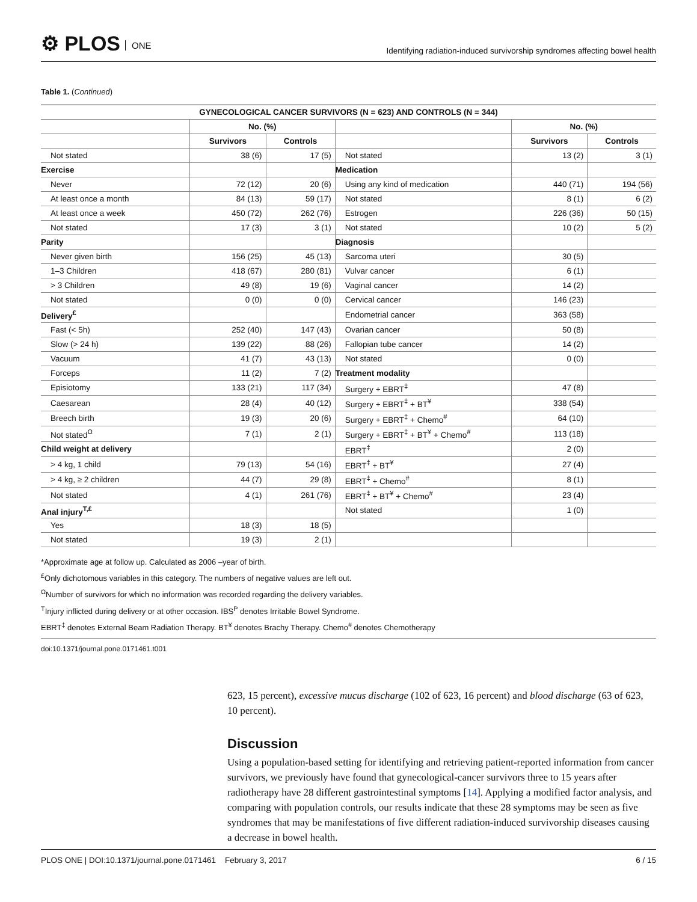⚙ PLOS ONE
Identifying radiation-induced survivorship syndromes affecting bowel health
Table 1. (Continued)
| GYNECOLOGICAL CANCER SURVIVORS (N = 623) AND CONTROLS (N = 344) | | | | | |
| --- | --- | --- | --- | --- | --- |
| | No. (%) | | | No. (%) | |
| | Survivors | Controls | | Survivors | Controls |
| Not stated | 38 (6) | 17 (5) | Not stated | 13 (2) | 3 (1) |
| Exercise | | | Medication | | |
| Never | 72 (12) | 20 (6) | Using any kind of medication | 440 (71) | 194 (56) |
| At least once a month | 84 (13) | 59 (17) | Not stated | 8 (1) | 6 (2) |
| At least once a week | 450 (72) | 262 (76) | Estrogen | 226 (36) | 50 (15) |
| Not stated | 17 (3) | 3 (1) | Not stated | 10 (2) | 5 (2) |
| Parity | | | Diagnosis | | |
| Never given birth | 156 (25) | 45 (13) | Sarcoma uteri | 30 (5) | |
| 1–3 Children | 418 (67) | 280 (81) | Vulvar cancer | 6 (1) | |
| > 3 Children | 49 (8) | 19 (6) | Vaginal cancer | 14 (2) | |
| Not stated | 0 (0) | 0 (0) | Cervical cancer | 146 (23) | |
| Delivery<sup>£</sup> | | | Endometrial cancer | 363 (58) | |
| Fast (< 5h) | 252 (40) | 147 (43) | Ovarian cancer | 50 (8) | |
| Slow (> 24 h) | 139 (22) | 88 (26) | Fallopian tube cancer | 14 (2) | |
| Vacuum | 41 (7) | 43 (13) | Not stated | 0 (0) | |
| Forceps | 11 (2) | 7 (2) | Treatment modality | | |
| Episiotomy | 133 (21) | 117 (34) | Surgery + EBRT<sup>‡</sup> | 47 (8) | |
| Caesarean | 28 (4) | 40 (12) | Surgery + EBRT<sup>‡</sup> + BT<sup>¥</sup> | 338 (54) | |
| Breech birth | 19 (3) | 20 (6) | Surgery + EBRT<sup>‡</sup> + Chemo<sup>#</sup> | 64 (10) | |
| Not stated<sup>Ω</sup> | 7 (1) | 2 (1) | Surgery + EBRT<sup>‡</sup> + BT<sup>¥</sup> + Chemo<sup>#</sup> | 113 (18) | |
| Child weight at delivery | | | EBRT<sup>‡</sup> | 2 (0) | |
| > 4 kg, 1 child | 79 (13) | 54 (16) | EBRT<sup>‡</sup> + BT<sup>¥</sup> | 27 (4) | |
| > 4 kg, ≥ 2 children | 44 (7) | 29 (8) | EBRT<sup>‡</sup> + Chemo<sup>#</sup> | 8 (1) | |
| Not stated | 4 (1) | 261 (76) | EBRT<sup>‡</sup> + BT<sup>¥</sup> + Chemo<sup>#</sup> | 23 (4) | |
| Anal injury<sup>T,£</sup> | | | Not stated | 1 (0) | |
| Yes | 18 (3) | 18 (5) | | | |
| Not stated | 19 (3) | 2 (1) | | | |
*Approximate age at follow up. Calculated as 2006 –year of birth.
<sup>£</sup>Only dichotomous variables in this category. The numbers of negative values are left out.
<sup>Ω</sup>Number of survivors for which no information was recorded regarding the delivery variables.
<sup>T</sup>Injury inflicted during delivery or at other occasion. IBS<sup>P</sup> denotes Irritable Bowel Syndrome.
EBRT<sup>‡</sup> denotes External Beam Radiation Therapy. BT<sup>¥</sup> denotes Brachy Therapy. Chemo<sup>#</sup> denotes Chemotherapy
doi:10.1371/journal.pone.0171461.t001
623, 15 percent), excessive mucus discharge (102 of 623, 16 percent) and blood discharge (63 of 623, 10 percent).
Discussion
Using a population-based setting for identifying and retrieving patient-reported information from cancer survivors, we previously have found that gynecological-cancer survivors three to 15 years after radiotherapy have 28 different gastrointestinal symptoms [14]. Applying a modified factor analysis, and comparing with population controls, our results indicate that these 28 symptoms may be seen as five syndromes that may be manifestations of five different radiation-induced survivorship diseases causing a decrease in bowel health.
PLOS ONE | DOI:10.1371/journal.pone.0171461 February 3, 2017
6 / 15